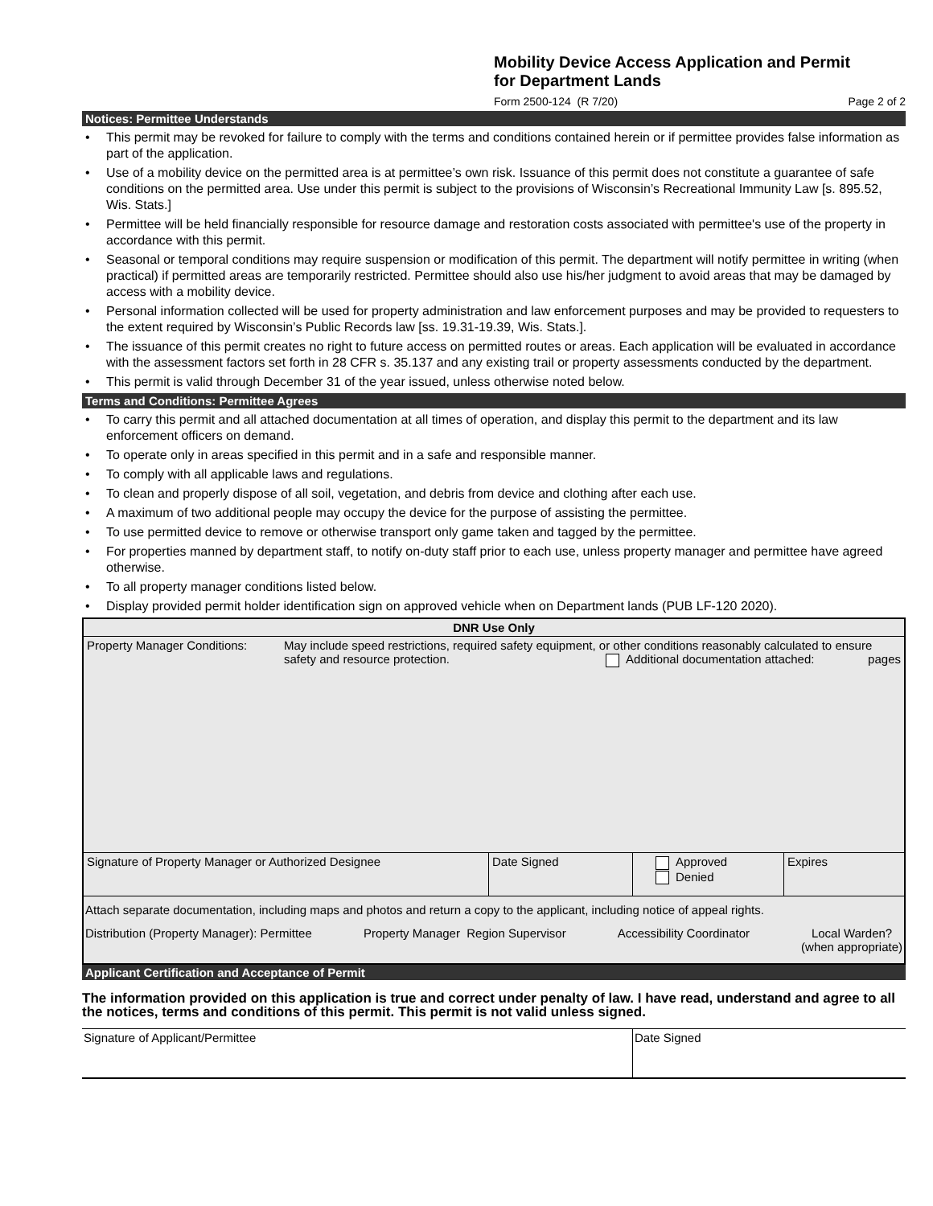Mobility Device Access Application and Permit
for Department Lands
Form 2500-124 (R 7/20) Page 2 of 2
Notices: Permittee Understands
• This permit may be revoked for failure to comply with the terms and conditions contained herein or if permittee provides false information as part of the application.
• Use of a mobility device on the permitted area is at permittee’s own risk. Issuance of this permit does not constitute a guarantee of safe conditions on the permitted area. Use under this permit is subject to the provisions of Wisconsin’s Recreational Immunity Law [s. 895.52, Wis. Stats.]
• Permittee will be held financially responsible for resource damage and restoration costs associated with permittee's use of the property in accordance with this permit.
• Seasonal or temporal conditions may require suspension or modification of this permit. The department will notify permittee in writing (when practical) if permitted areas are temporarily restricted. Permittee should also use his/her judgment to avoid areas that may be damaged by access with a mobility device.
• Personal information collected will be used for property administration and law enforcement purposes and may be provided to requesters to the extent required by Wisconsin’s Public Records law [ss. 19.31-19.39, Wis. Stats.].
• The issuance of this permit creates no right to future access on permitted routes or areas. Each application will be evaluated in accordance with the assessment factors set forth in 28 CFR s. 35.137 and any existing trail or property assessments conducted by the department.
• This permit is valid through December 31 of the year issued, unless otherwise noted below.
Terms and Conditions: Permittee Agrees
• To carry this permit and all attached documentation at all times of operation, and display this permit to the department and its law enforcement officers on demand.
• To operate only in areas specified in this permit and in a safe and responsible manner.
• To comply with all applicable laws and regulations.
• To clean and properly dispose of all soil, vegetation, and debris from device and clothing after each use.
• A maximum of two additional people may occupy the device for the purpose of assisting the permittee.
• To use permitted device to remove or otherwise transport only game taken and tagged by the permittee.
• For properties manned by department staff, to notify on-duty staff prior to each use, unless property manager and permittee have agreed otherwise.
• To all property manager conditions listed below.
• Display provided permit holder identification sign on approved vehicle when on Department lands (PUB LF-120 2020).
| DNR Use Only | | | |
| Property Manager Conditions: May include speed restrictions, required safety equipment, or other conditions reasonably calculated to ensure safety and resource protection. Additional documentation attached: pages | | | |
| Signature of Property Manager or Authorized Designee | Date Signed | Approved Denied | Expires |
| Attach separate documentation, including maps and photos and return a copy to the applicant, including notice of appeal rights. | | | |
| Distribution (Property Manager): Permittee Property Manager Region Supervisor Accessibility Coordinator Local Warden? (when appropriate) | | | |
Applicant Certification and Acceptance of Permit
The information provided on this application is true and correct under penalty of law. I have read, understand and agree to all the notices, terms and conditions of this permit. This permit is not valid unless signed.
| Signature of Applicant/Permittee | Date Signed |